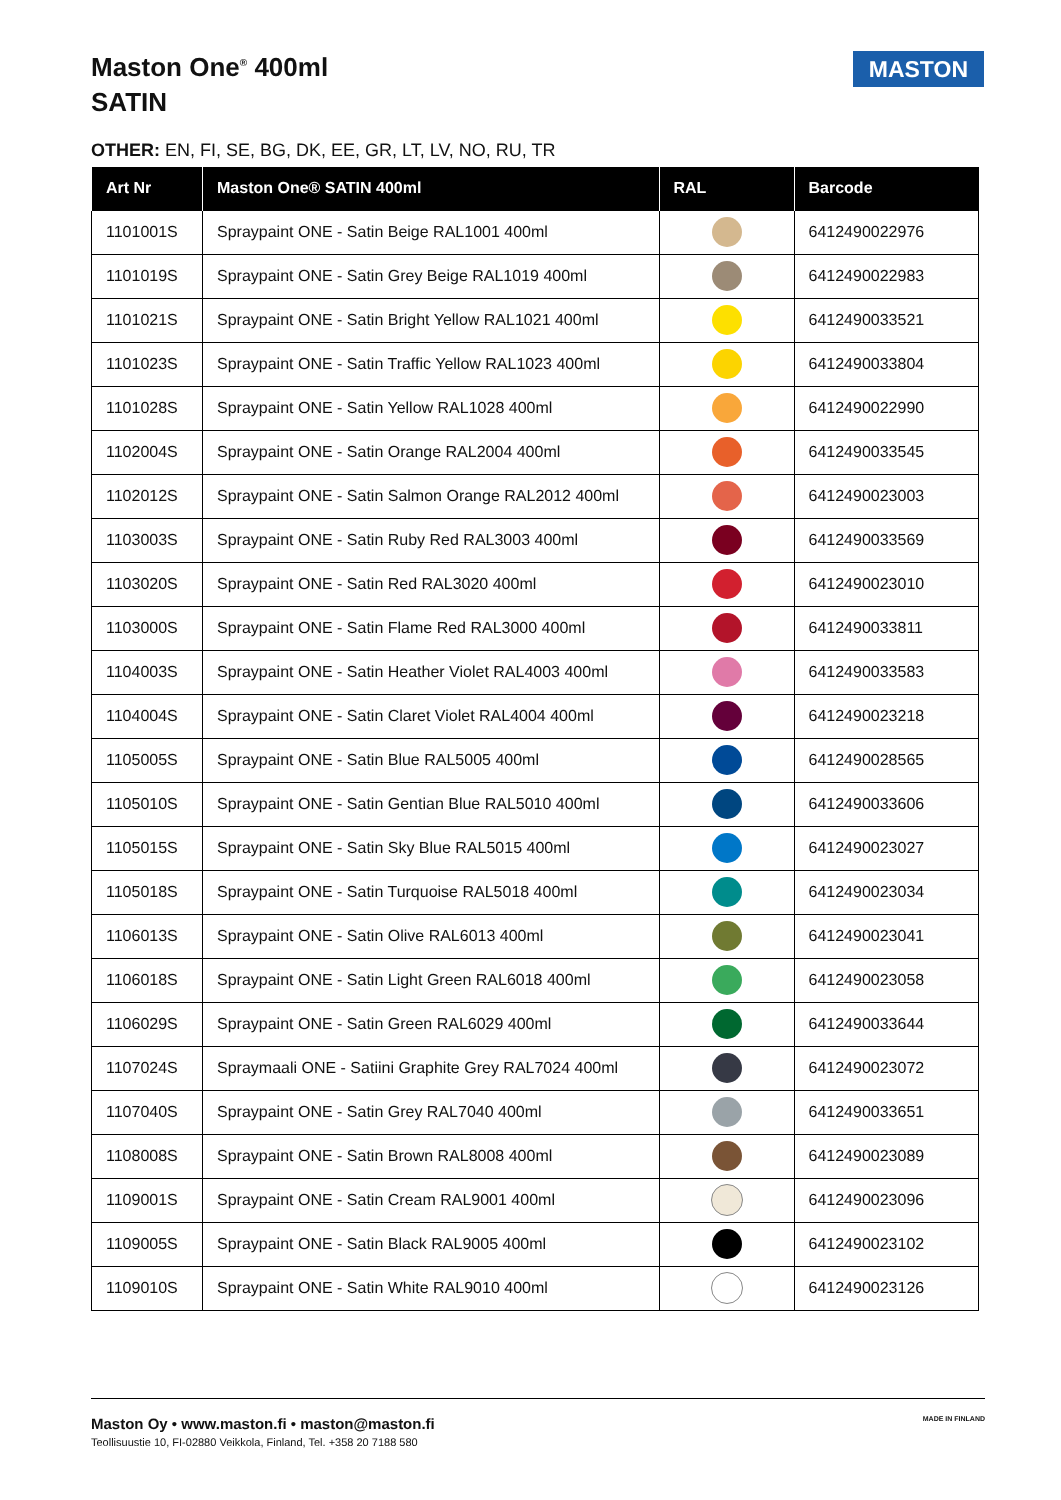Maston One<sup>®</sup> 400ml
SATIN
MASTON
OTHER: EN, FI, SE, BG, DK, EE, GR, LT, LV, NO, RU, TR
| Art Nr | Maston One® SATIN 400ml | RAL | Barcode |
| --- | --- | --- | --- |
| 1101001S | Spraypaint ONE - Satin Beige RAL1001 400ml | | 6412490022976 |
| 1101019S | Spraypaint ONE - Satin Grey Beige RAL1019 400ml | | 6412490022983 |
| 1101021S | Spraypaint ONE - Satin Bright Yellow RAL1021 400ml | | 6412490033521 |
| 1101023S | Spraypaint ONE - Satin Traffic Yellow RAL1023 400ml | | 6412490033804 |
| 1101028S | Spraypaint ONE - Satin Yellow RAL1028 400ml | | 6412490022990 |
| 1102004S | Spraypaint ONE - Satin Orange RAL2004 400ml | | 6412490033545 |
| 1102012S | Spraypaint ONE - Satin Salmon Orange RAL2012 400ml | | 6412490023003 |
| 1103003S | Spraypaint ONE - Satin Ruby Red RAL3003 400ml | | 6412490033569 |
| 1103020S | Spraypaint ONE - Satin Red RAL3020 400ml | | 6412490023010 |
| 1103000S | Spraypaint ONE - Satin Flame Red RAL3000 400ml | | 6412490033811 |
| 1104003S | Spraypaint ONE - Satin Heather Violet RAL4003 400ml | | 6412490033583 |
| 1104004S | Spraypaint ONE - Satin Claret Violet RAL4004 400ml | | 6412490023218 |
| 1105005S | Spraypaint ONE - Satin Blue RAL5005 400ml | | 6412490028565 |
| 1105010S | Spraypaint ONE - Satin Gentian Blue RAL5010 400ml | | 6412490033606 |
| 1105015S | Spraypaint ONE - Satin Sky Blue RAL5015 400ml | | 6412490023027 |
| 1105018S | Spraypaint ONE - Satin Turquoise RAL5018 400ml | | 6412490023034 |
| 1106013S | Spraypaint ONE - Satin Olive RAL6013 400ml | | 6412490023041 |
| 1106018S | Spraypaint ONE - Satin Light Green RAL6018 400ml | | 6412490023058 |
| 1106029S | Spraypaint ONE - Satin Green RAL6029 400ml | | 6412490033644 |
| 1107024S | Spraymaali ONE - Satiini Graphite Grey RAL7024 400ml | | 6412490023072 |
| 1107040S | Spraypaint ONE - Satin Grey RAL7040 400ml | | 6412490033651 |
| 1108008S | Spraypaint ONE - Satin Brown RAL8008 400ml | | 6412490023089 |
| 1109001S | Spraypaint ONE - Satin Cream RAL9001 400ml | | 6412490023096 |
| 1109005S | Spraypaint ONE - Satin Black RAL9005 400ml | | 6412490023102 |
| 1109010S | Spraypaint ONE - Satin White RAL9010 400ml | | 6412490023126 |
MADE IN FINLAND
Maston Oy • www.maston.fi • maston@maston.fi
Teollisuustie 10, FI-02880 Veikkola, Finland, Tel. +358 20 7188 580